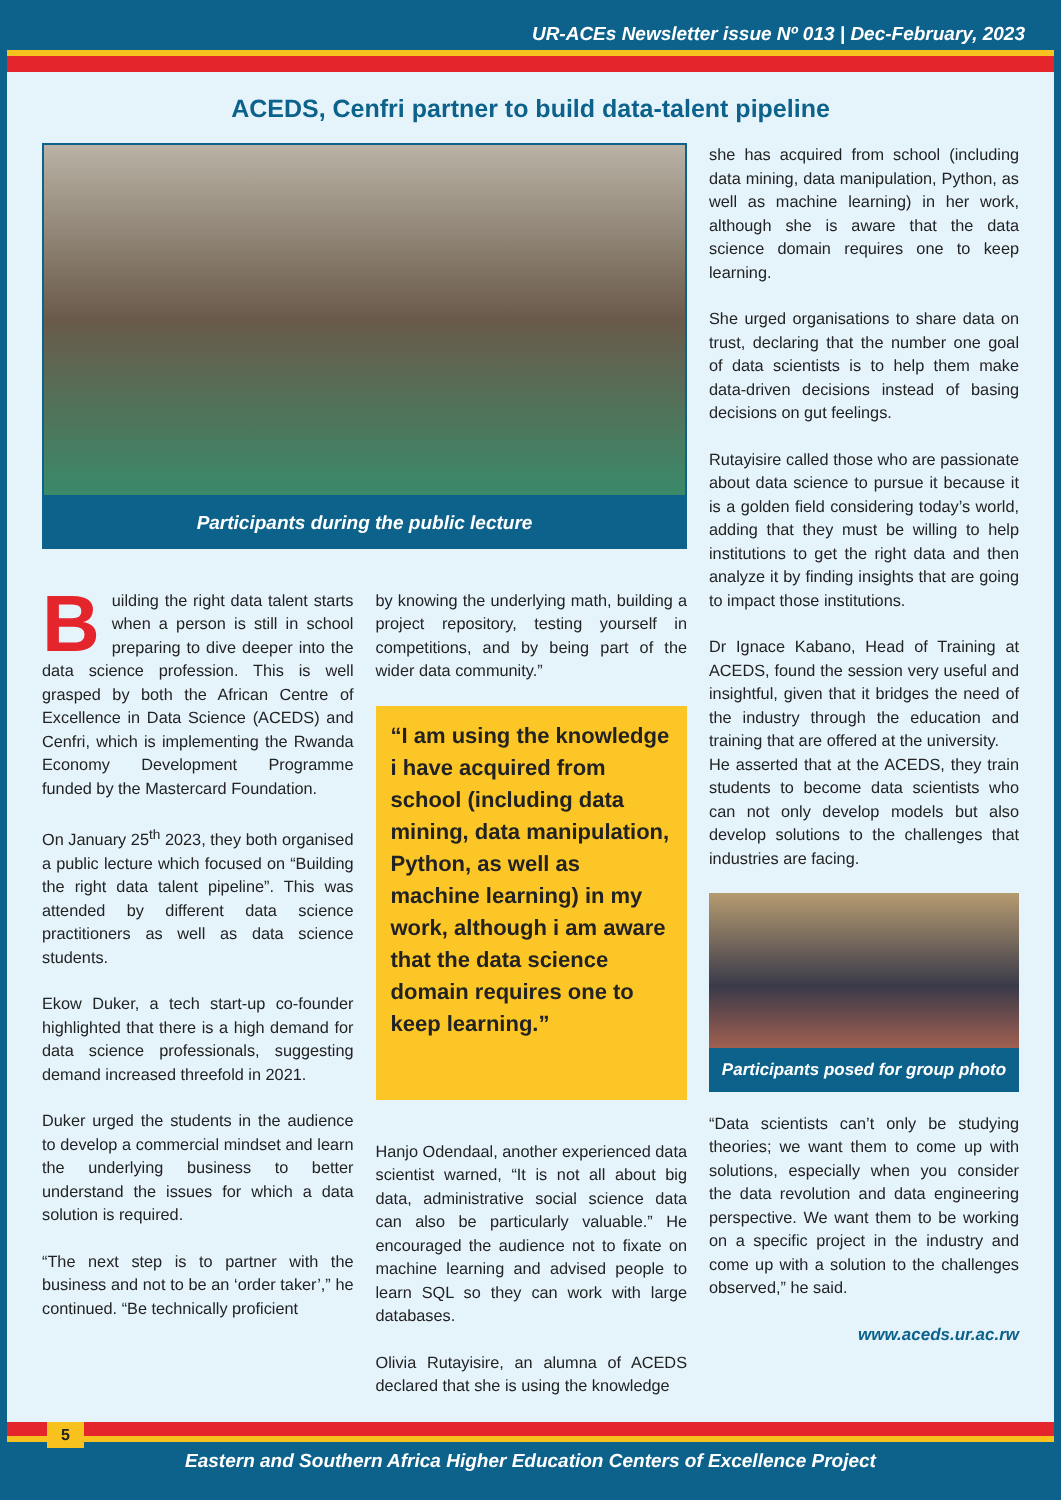UR-ACEs Newsletter issue Nº 013 | Dec-February, 2023
ACEDS, Cenfri partner to build data-talent pipeline
Participants during the public lecture
Building the right data talent starts when a person is still in school preparing to dive deeper into the data science profession. This is well grasped by both the African Centre of Excellence in Data Science (ACEDS) and Cenfri, which is implementing the Rwanda Economy Development Programme funded by the Mastercard Foundation.
On January 25<sup>th</sup> 2023, they both organised a public lecture which focused on “Building the right data talent pipeline”. This was attended by different data science practitioners as well as data science students.
Ekow Duker, a tech start-up co-founder highlighted that there is a high demand for data science professionals, suggesting demand increased threefold in 2021.
Duker urged the students in the audience to develop a commercial mindset and learn the underlying business to better understand the issues for which a data solution is required.
“The next step is to partner with the business and not to be an ‘order taker’,” he continued. “Be technically proficient
by knowing the underlying math, building a project repository, testing yourself in competitions, and by being part of the wider data community.”
“I am using the knowledge i have acquired from school (including data mining, data manipulation, Python, as well as machine learning) in my work, although i am aware that the data science domain requires one to keep learning.”
Hanjo Odendaal, another experienced data scientist warned, “It is not all about big data, administrative social science data can also be particularly valuable.” He encouraged the audience not to fixate on machine learning and advised people to learn SQL so they can work with large databases.
Olivia Rutayisire, an alumna of ACEDS declared that she is using the knowledge
she has acquired from school (including data mining, data manipulation, Python, as well as machine learning) in her work, although she is aware that the data science domain requires one to keep learning.
She urged organisations to share data on trust, declaring that the number one goal of data scientists is to help them make data-driven decisions instead of basing decisions on gut feelings.
Rutayisire called those who are passionate about data science to pursue it because it is a golden field considering today’s world, adding that they must be willing to help institutions to get the right data and then analyze it by finding insights that are going to impact those institutions.
Dr Ignace Kabano, Head of Training at ACEDS, found the session very useful and insightful, given that it bridges the need of the industry through the education and training that are offered at the university.
He asserted that at the ACEDS, they train students to become data scientists who can not only develop models but also develop solutions to the challenges that industries are facing.
Participants posed for group photo
“Data scientists can’t only be studying theories; we want them to come up with solutions, especially when you consider the data revolution and data engineering perspective. We want them to be working on a specific project in the industry and come up with a solution to the challenges observed,” he said.
www.aceds.ur.ac.rw
5
Eastern and Southern Africa Higher Education Centers of Excellence Project